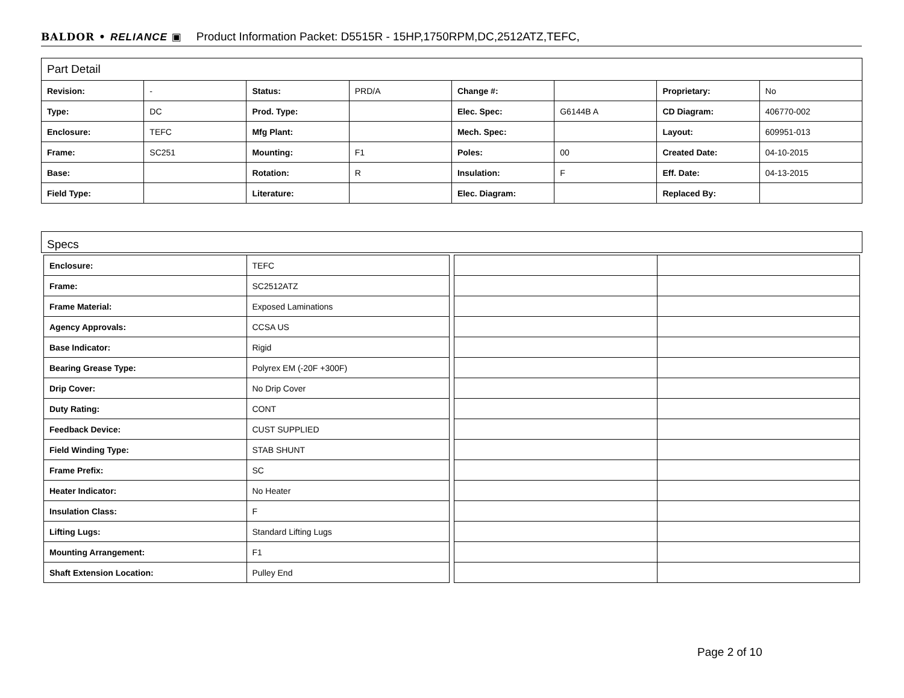BALDOR • RELIANCE ▣ Product Information Packet: D5515R - 15HP,1750RPM,DC,2512ATZ,TEFC,
| Part Detail | | | | | | | |
| Revision: | - | Status: | PRD/A | Change #: | | Proprietary: | No |
| Type: | DC | Prod. Type: | | Elec. Spec: | G6144B A | CD Diagram: | 406770-002 |
| Enclosure: | TEFC | Mfg Plant: | | Mech. Spec: | | Layout: | 609951-013 |
| Frame: | SC251 | Mounting: | F1 | Poles: | 00 | Created Date: | 04-10-2015 |
| Base: | | Rotation: | R | Insulation: | F | Eff. Date: | 04-13-2015 |
| Field Type: | | Literature: | | Elec. Diagram: | | Replaced By: | |
Specs
| Enclosure: | TEFC |
| Frame: | SC2512ATZ |
| Frame Material: | Exposed Laminations |
| Agency Approvals: | CCSA US |
| Base Indicator: | Rigid |
| Bearing Grease Type: | Polyrex EM (-20F +300F) |
| Drip Cover: | No Drip Cover |
| Duty Rating: | CONT |
| Feedback Device: | CUST SUPPLIED |
| Field Winding Type: | STAB SHUNT |
| Frame Prefix: | SC |
| Heater Indicator: | No Heater |
| Insulation Class: | F |
| Lifting Lugs: | Standard Lifting Lugs |
| Mounting Arrangement: | F1 |
| Shaft Extension Location: | Pulley End |
Page 2 of 10